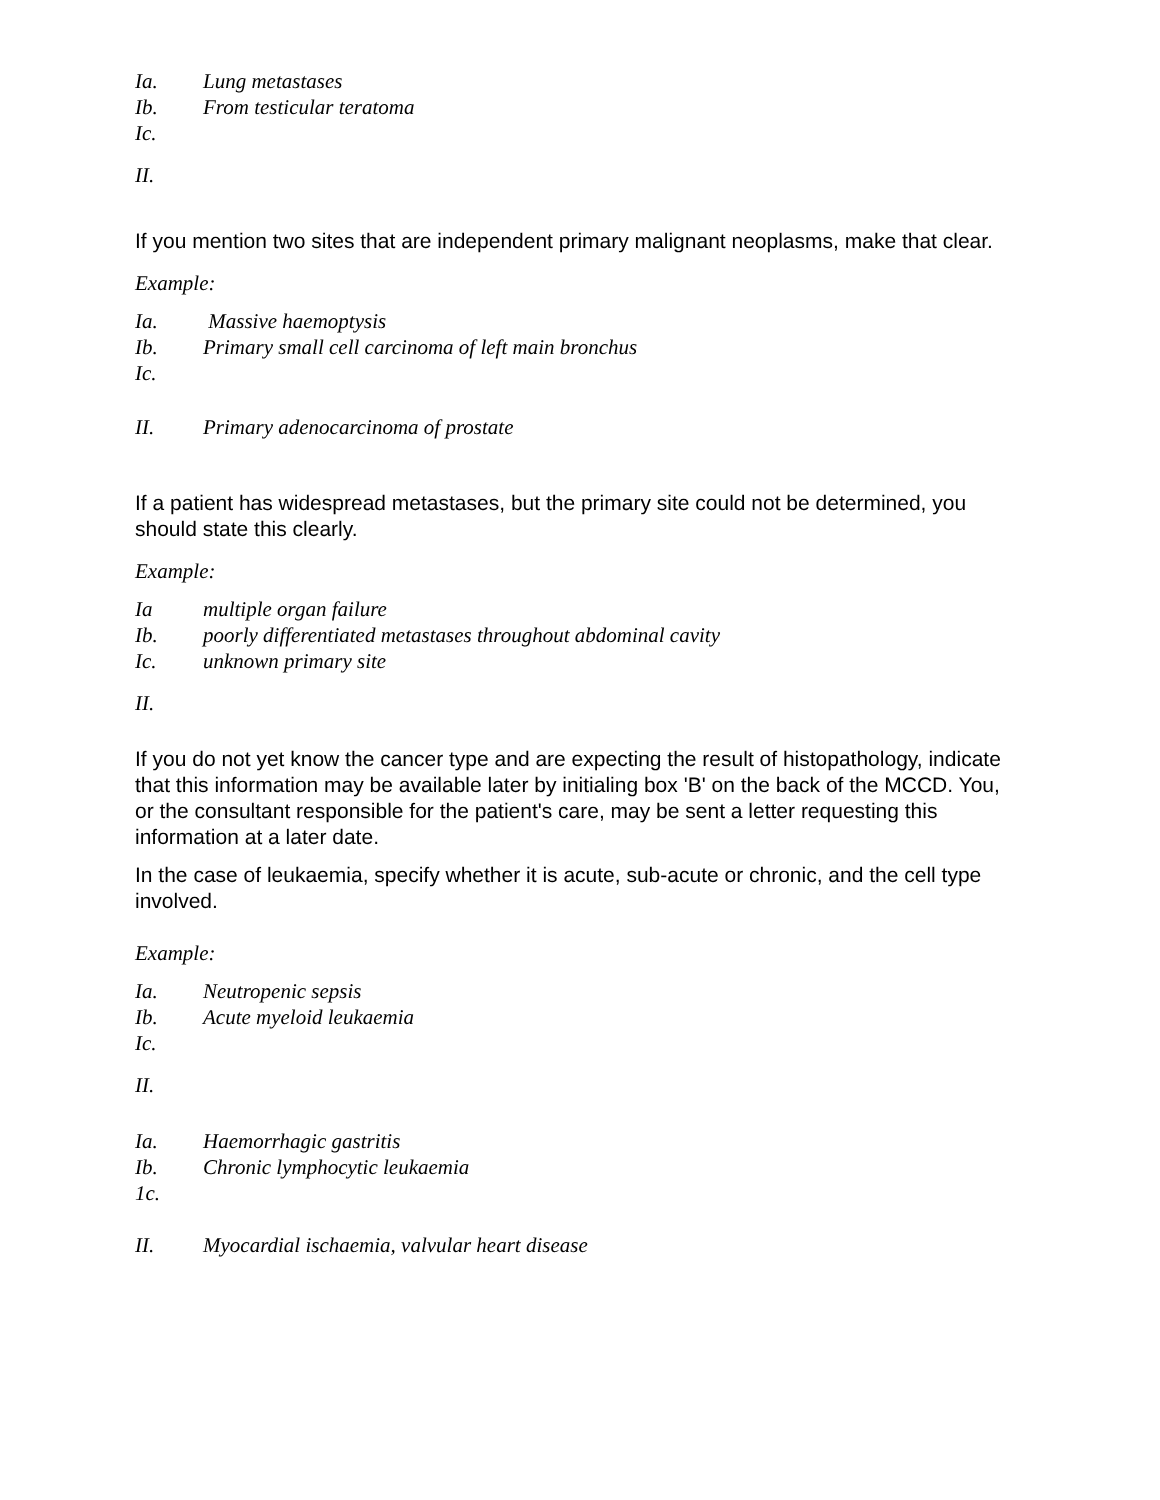Ia. Lung metastases
Ib. From testicular teratoma
Ic.
II.
If you mention two sites that are independent primary malignant neoplasms, make that clear.
Example:
Ia. Massive haemoptysis
Ib. Primary small cell carcinoma of left main bronchus
Ic.
II. Primary adenocarcinoma of prostate
If a patient has widespread metastases, but the primary site could not be determined, you should state this clearly.
Example:
Ia multiple organ failure
Ib. poorly differentiated metastases throughout abdominal cavity
Ic. unknown primary site
II.
If you do not yet know the cancer type and are expecting the result of histopathology, indicate that this information may be available later by initialing box 'B' on the back of the MCCD. You, or the consultant responsible for the patient's care, may be sent a letter requesting this information at a later date.
In the case of leukaemia, specify whether it is acute, sub-acute or chronic, and the cell type involved.
Example:
Ia. Neutropenic sepsis
Ib. Acute myeloid leukaemia
Ic.
II.
Ia. Haemorrhagic gastritis
Ib. Chronic lymphocytic leukaemia
1c.
II. Myocardial ischaemia, valvular heart disease